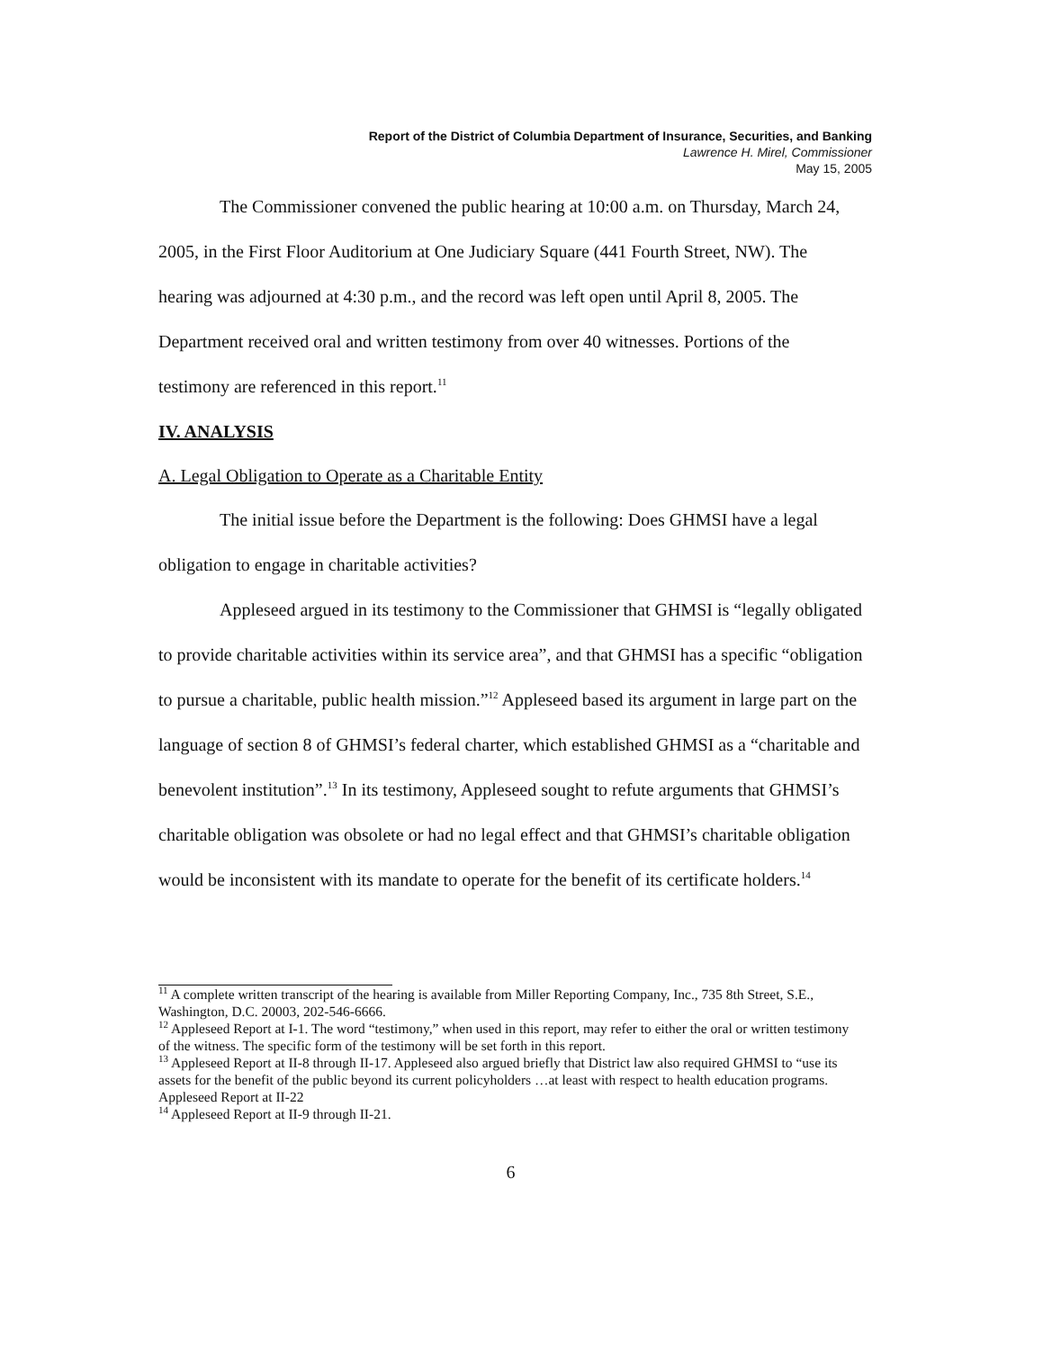Report of the District of Columbia Department of Insurance, Securities, and Banking
Lawrence H. Mirel, Commissioner
May 15, 2005
The Commissioner convened the public hearing at 10:00 a.m. on Thursday, March 24, 2005, in the First Floor Auditorium at One Judiciary Square (441 Fourth Street, NW). The hearing was adjourned at 4:30 p.m., and the record was left open until April 8, 2005. The Department received oral and written testimony from over 40 witnesses. Portions of the testimony are referenced in this report.<sup>11</sup>
IV. ANALYSIS
A. Legal Obligation to Operate as a Charitable Entity
The initial issue before the Department is the following: Does GHMSI have a legal obligation to engage in charitable activities?
Appleseed argued in its testimony to the Commissioner that GHMSI is “legally obligated to provide charitable activities within its service area”, and that GHMSI has a specific “obligation to pursue a charitable, public health mission.”<sup>12</sup> Appleseed based its argument in large part on the language of section 8 of GHMSI’s federal charter, which established GHMSI as a “charitable and benevolent institution”.<sup>13</sup> In its testimony, Appleseed sought to refute arguments that GHMSI’s charitable obligation was obsolete or had no legal effect and that GHMSI’s charitable obligation would be inconsistent with its mandate to operate for the benefit of its certificate holders.<sup>14</sup>
<sup>11</sup> A complete written transcript of the hearing is available from Miller Reporting Company, Inc., 735 8th Street, S.E., Washington, D.C. 20003, 202-546-6666.
<sup>12</sup> Appleseed Report at I-1. The word “testimony,” when used in this report, may refer to either the oral or written testimony of the witness. The specific form of the testimony will be set forth in this report.
<sup>13</sup> Appleseed Report at II-8 through II-17. Appleseed also argued briefly that District law also required GHMSI to “use its assets for the benefit of the public beyond its current policyholders …at least with respect to health education programs. Appleseed Report at II-22
<sup>14</sup> Appleseed Report at II-9 through II-21.
6